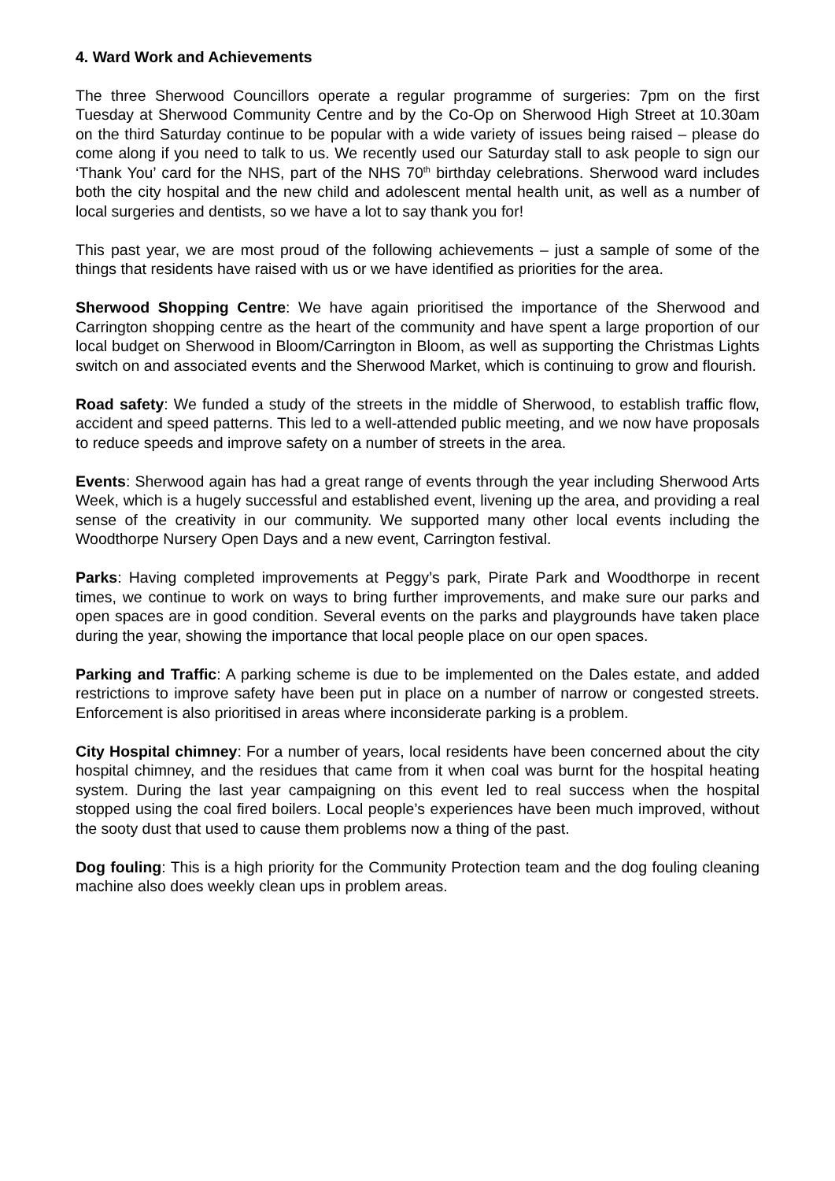4. Ward Work and Achievements
The three Sherwood Councillors operate a regular programme of surgeries: 7pm on the first Tuesday at Sherwood Community Centre and by the Co-Op on Sherwood High Street at 10.30am on the third Saturday continue to be popular with a wide variety of issues being raised – please do come along if you need to talk to us. We recently used our Saturday stall to ask people to sign our ‘Thank You’ card for the NHS, part of the NHS 70<sup>th</sup> birthday celebrations. Sherwood ward includes both the city hospital and the new child and adolescent mental health unit, as well as a number of local surgeries and dentists, so we have a lot to say thank you for!
This past year, we are most proud of the following achievements – just a sample of some of the things that residents have raised with us or we have identified as priorities for the area.
Sherwood Shopping Centre: We have again prioritised the importance of the Sherwood and Carrington shopping centre as the heart of the community and have spent a large proportion of our local budget on Sherwood in Bloom/Carrington in Bloom, as well as supporting the Christmas Lights switch on and associated events and the Sherwood Market, which is continuing to grow and flourish.
Road safety: We funded a study of the streets in the middle of Sherwood, to establish traffic flow, accident and speed patterns. This led to a well-attended public meeting, and we now have proposals to reduce speeds and improve safety on a number of streets in the area.
Events: Sherwood again has had a great range of events through the year including Sherwood Arts Week, which is a hugely successful and established event, livening up the area, and providing a real sense of the creativity in our community. We supported many other local events including the Woodthorpe Nursery Open Days and a new event, Carrington festival.
Parks: Having completed improvements at Peggy’s park, Pirate Park and Woodthorpe in recent times, we continue to work on ways to bring further improvements, and make sure our parks and open spaces are in good condition. Several events on the parks and playgrounds have taken place during the year, showing the importance that local people place on our open spaces.
Parking and Traffic: A parking scheme is due to be implemented on the Dales estate, and added restrictions to improve safety have been put in place on a number of narrow or congested streets. Enforcement is also prioritised in areas where inconsiderate parking is a problem.
City Hospital chimney: For a number of years, local residents have been concerned about the city hospital chimney, and the residues that came from it when coal was burnt for the hospital heating system. During the last year campaigning on this event led to real success when the hospital stopped using the coal fired boilers. Local people’s experiences have been much improved, without the sooty dust that used to cause them problems now a thing of the past.
Dog fouling: This is a high priority for the Community Protection team and the dog fouling cleaning machine also does weekly clean ups in problem areas.